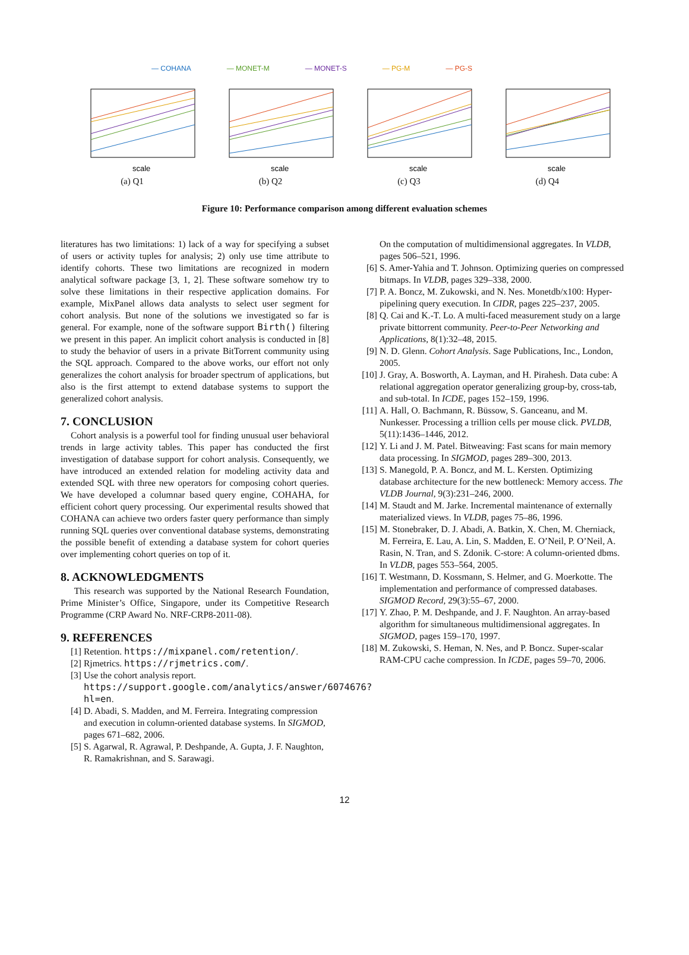— COHANA — MONET-M — MONET-S — PG-M — PG-S
scale
(a) Q1
scale
(b) Q2
scale
(c) Q3
scale
(d) Q4
Figure 10: Performance comparison among different evaluation schemes
literatures has two limitations: 1) lack of a way for specifying a subset of users or activity tuples for analysis; 2) only use time attribute to identify cohorts. These two limitations are recognized in modern analytical software package [3, 1, 2]. These software somehow try to solve these limitations in their respective application domains. For example, MixPanel allows data analysts to select user segment for cohort analysis. But none of the solutions we investigated so far is general. For example, none of the software support Birth() filtering we present in this paper. An implicit cohort analysis is conducted in [8] to study the behavior of users in a private BitTorrent community using the SQL approach. Compared to the above works, our effort not only generalizes the cohort analysis for broader spectrum of applications, but also is the first attempt to extend database systems to support the generalized cohort analysis.
7. CONCLUSION
Cohort analysis is a powerful tool for finding unusual user behavioral trends in large activity tables. This paper has conducted the first investigation of database support for cohort analysis. Consequently, we have introduced an extended relation for modeling activity data and extended SQL with three new operators for composing cohort queries. We have developed a columnar based query engine, COHAHA, for efficient cohort query processing. Our experimental results showed that COHANA can achieve two orders faster query performance than simply running SQL queries over conventional database systems, demonstrating the possible benefit of extending a database system for cohort queries over implementing cohort queries on top of it.
8. ACKNOWLEDGMENTS
This research was supported by the National Research Foundation, Prime Minister’s Office, Singapore, under its Competitive Research Programme (CRP Award No. NRF-CRP8-2011-08).
9. REFERENCES
[1] Retention. https://mixpanel.com/retention/.
[2] Rjmetrics. https://rjmetrics.com/.
[3] Use the cohort analysis report. https://support.google.com/analytics/answer/6074676?hl=en.
[4] D. Abadi, S. Madden, and M. Ferreira. Integrating compression and execution in column-oriented database systems. In SIGMOD, pages 671–682, 2006.
[5] S. Agarwal, R. Agrawal, P. Deshpande, A. Gupta, J. F. Naughton, R. Ramakrishnan, and S. Sarawagi.
On the computation of multidimensional aggregates. In VLDB, pages 506–521, 1996.
[6] S. Amer-Yahia and T. Johnson. Optimizing queries on compressed bitmaps. In VLDB, pages 329–338, 2000.
[7] P. A. Boncz, M. Zukowski, and N. Nes. Monetdb/x100: Hyper-pipelining query execution. In CIDR, pages 225–237, 2005.
[8] Q. Cai and K.-T. Lo. A multi-faced measurement study on a large private bittorrent community. Peer-to-Peer Networking and Applications, 8(1):32–48, 2015.
[9] N. D. Glenn. Cohort Analysis. Sage Publications, Inc., London, 2005.
[10] J. Gray, A. Bosworth, A. Layman, and H. Pirahesh. Data cube: A relational aggregation operator generalizing group-by, cross-tab, and sub-total. In ICDE, pages 152–159, 1996.
[11] A. Hall, O. Bachmann, R. Büssow, S. Ganceanu, and M. Nunkesser. Processing a trillion cells per mouse click. PVLDB, 5(11):1436–1446, 2012.
[12] Y. Li and J. M. Patel. Bitweaving: Fast scans for main memory data processing. In SIGMOD, pages 289–300, 2013.
[13] S. Manegold, P. A. Boncz, and M. L. Kersten. Optimizing database architecture for the new bottleneck: Memory access. The VLDB Journal, 9(3):231–246, 2000.
[14] M. Staudt and M. Jarke. Incremental maintenance of externally materialized views. In VLDB, pages 75–86, 1996.
[15] M. Stonebraker, D. J. Abadi, A. Batkin, X. Chen, M. Cherniack, M. Ferreira, E. Lau, A. Lin, S. Madden, E. O’Neil, P. O’Neil, A. Rasin, N. Tran, and S. Zdonik. C-store: A column-oriented dbms. In VLDB, pages 553–564, 2005.
[16] T. Westmann, D. Kossmann, S. Helmer, and G. Moerkotte. The implementation and performance of compressed databases. SIGMOD Record, 29(3):55–67, 2000.
[17] Y. Zhao, P. M. Deshpande, and J. F. Naughton. An array-based algorithm for simultaneous multidimensional aggregates. In SIGMOD, pages 159–170, 1997.
[18] M. Zukowski, S. Heman, N. Nes, and P. Boncz. Super-scalar RAM-CPU cache compression. In ICDE, pages 59–70, 2006.
12